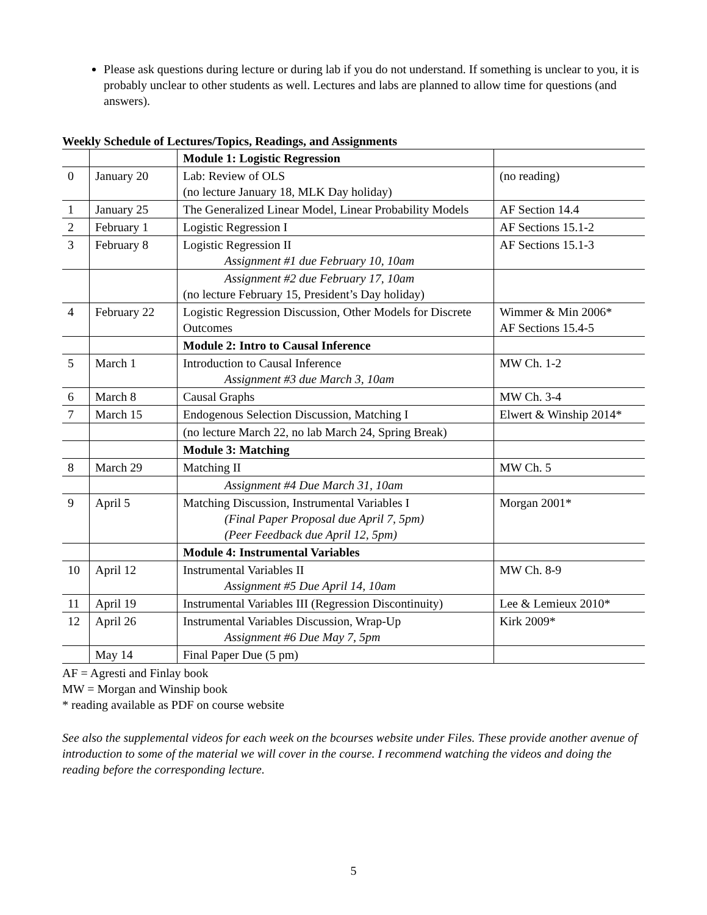Please ask questions during lecture or during lab if you do not understand. If something is unclear to you, it is probably unclear to other students as well. Lectures and labs are planned to allow time for questions (and answers).
Weekly Schedule of Lectures/Topics, Readings, and Assignments
| | | Module 1: Logistic Regression | |
| 0 | January 20 | Lab: Review of OLS (no lecture January 18, MLK Day holiday) | (no reading) |
| 1 | January 25 | The Generalized Linear Model, Linear Probability Models | AF Section 14.4 |
| 2 | February 1 | Logistic Regression I | AF Sections 15.1-2 |
| 3 | February 8 | Logistic Regression II Assignment #1 due February 10, 10am | AF Sections 15.1-3 |
| | | Assignment #2 due February 17, 10am (no lecture February 15, President’s Day holiday) | |
| 4 | February 22 | Logistic Regression Discussion, Other Models for Discrete Outcomes | Wimmer & Min 2006* AF Sections 15.4-5 |
| | | Module 2: Intro to Causal Inference | |
| 5 | March 1 | Introduction to Causal Inference Assignment #3 due March 3, 10am | MW Ch. 1-2 |
| 6 | March 8 | Causal Graphs | MW Ch. 3-4 |
| 7 | March 15 | Endogenous Selection Discussion, Matching I | Elwert & Winship 2014* |
| | | (no lecture March 22, no lab March 24, Spring Break) | |
| | | Module 3: Matching | |
| 8 | March 29 | Matching II | MW Ch. 5 |
| | | Assignment #4 Due March 31, 10am | |
| 9 | April 5 | Matching Discussion, Instrumental Variables I (Final Paper Proposal due April 7, 5pm) (Peer Feedback due April 12, 5pm) | Morgan 2001* |
| | | Module 4: Instrumental Variables | |
| 10 | April 12 | Instrumental Variables II Assignment #5 Due April 14, 10am | MW Ch. 8-9 |
| 11 | April 19 | Instrumental Variables III (Regression Discontinuity) | Lee & Lemieux 2010* |
| 12 | April 26 | Instrumental Variables Discussion, Wrap-Up Assignment #6 Due May 7, 5pm | Kirk 2009* |
| | May 14 | Final Paper Due (5 pm) | |
AF = Agresti and Finlay book
MW = Morgan and Winship book
* reading available as PDF on course website
See also the supplemental videos for each week on the bcourses website under Files. These provide another avenue of introduction to some of the material we will cover in the course. I recommend watching the videos and doing the reading before the corresponding lecture.
5